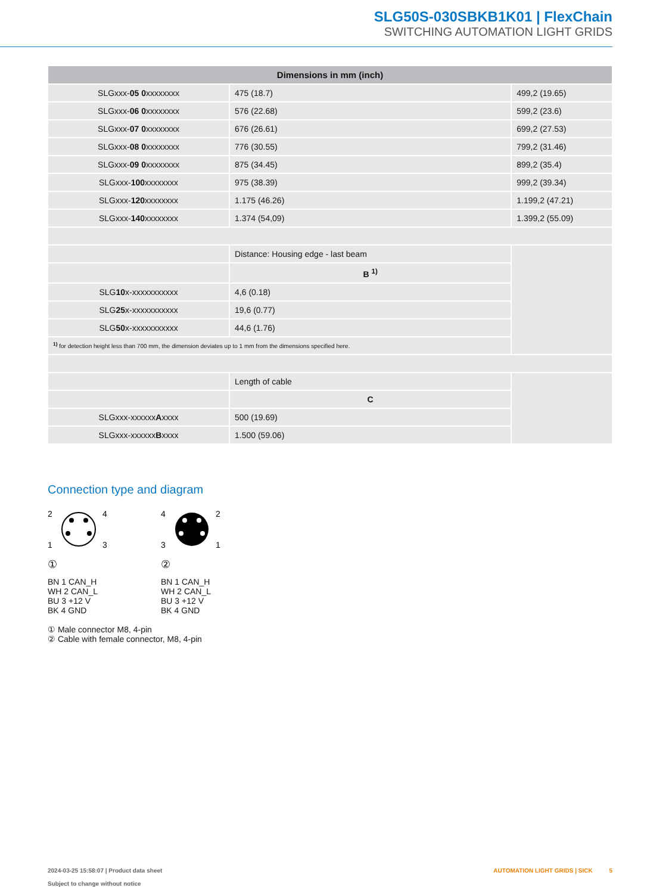SLG50S-030SBKB1K01 | FlexChain
SWITCHING AUTOMATION LIGHT GRIDS
| Dimensions in mm (inch) | | |
| --- | --- | --- |
| SLGxxx- 05 0 xxxxxxxx | 475 (18.7) | 499,2 (19.65) |
| SLGxxx- 06 0 xxxxxxxx | 576 (22.68) | 599,2 (23.6) |
| SLGxxx- 07 0 xxxxxxxx | 676 (26.61) | 699,2 (27.53) |
| SLGxxx- 08 0 xxxxxxxx | 776 (30.55) | 799,2 (31.46) |
| SLGxxx- 09 0 xxxxxxxx | 875 (34.45) | 899,2 (35.4) |
| SLGxxx- 100 xxxxxxxx | 975 (38.39) | 999,2 (39.34) |
| SLGxxx- 120 xxxxxxxx | 1.175 (46.26) | 1.199,2 (47.21) |
| SLGxxx- 140 xxxxxxxx | 1.374 (54,09) | 1.399,2 (55.09) |
| | Distance: Housing edge - last beam | |
| | B <sup>1)</sup> | |
| SLG 10 x-xxxxxxxxxxx | 4,6 (0.18) | |
| SLG 25 x-xxxxxxxxxxx | 19,6 (0.77) | |
| SLG 50 x-xxxxxxxxxxx | 44,6 (1.76) | |
| <sup>1)</sup> for detection height less than 700 mm, the dimension deviates up to 1 mm from the dimensions specified here. | | |
| | Length of cable | |
| | C | |
| SLGxxx-xxxxxx A xxxx | 500 (19.69) | |
| SLGxxx-xxxxxx B xxxx | 1.500 (59.06) | |
Connection type and diagram
2
4
1
3
①
BN 1 CAN_H
WH 2 CAN_L
BU 3 +12 V
BK 4 GND
4
2
3
1
②
BN 1 CAN_H
WH 2 CAN_L
BU 3 +12 V
BK 4 GND
① Male connector M8, 4-pin
② Cable with female connector, M8, 4-pin
2024-03-25 15:58:07 | Product data sheet AUTOMATION LIGHT GRIDS | SICK 5
Subject to change without notice